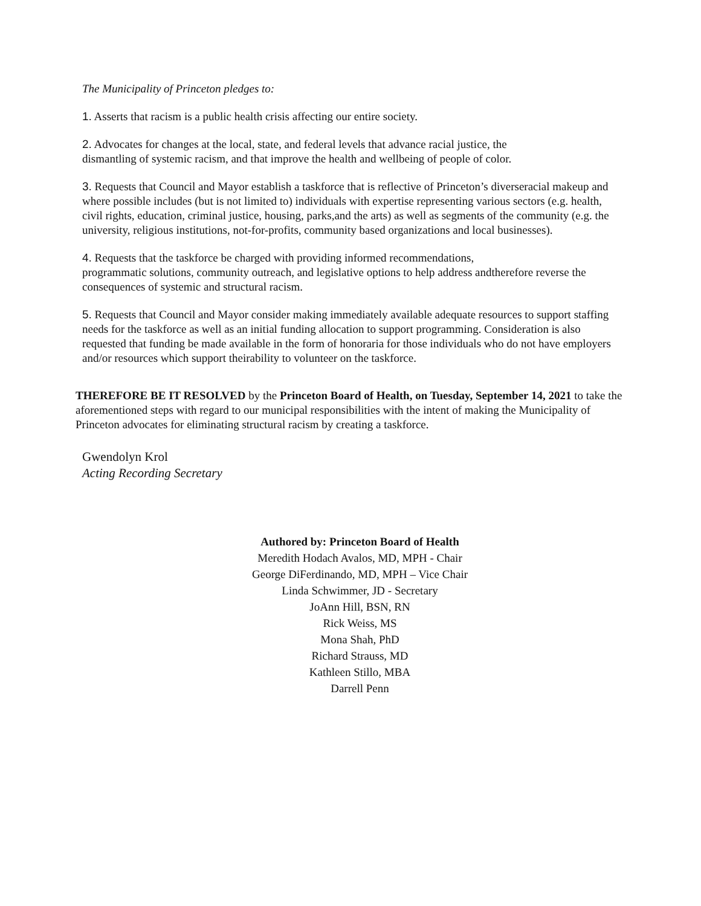The Municipality of Princeton pledges to:
1. Asserts that racism is a public health crisis affecting our entire society.
2. Advocates for changes at the local, state, and federal levels that advance racial justice, the
dismantling of systemic racism, and that improve the health and wellbeing of people of color.
3. Requests that Council and Mayor establish a taskforce that is reflective of Princeton’s diverseracial makeup and where possible includes (but is not limited to) individuals with expertise representing various sectors (e.g. health, civil rights, education, criminal justice, housing, parks,and the arts) as well as segments of the community (e.g. the university, religious institutions, not-for-profits, community based organizations and local businesses).
4. Requests that the taskforce be charged with providing informed recommendations,
programmatic solutions, community outreach, and legislative options to help address andtherefore reverse the consequences of systemic and structural racism.
5. Requests that Council and Mayor consider making immediately available adequate resources to support staffing needs for the taskforce as well as an initial funding allocation to support programming. Consideration is also requested that funding be made available in the form of honoraria for those individuals who do not have employers and/or resources which support theirability to volunteer on the taskforce.
THEREFORE BE IT RESOLVED by the Princeton Board of Health, on Tuesday, September 14, 2021 to take the aforementioned steps with regard to our municipal responsibilities with the intent of making the Municipality of Princeton advocates for eliminating structural racism by creating a taskforce.
Gwendolyn Krol
Acting Recording Secretary
Authored by: Princeton Board of Health
Meredith Hodach Avalos, MD, MPH - Chair
George DiFerdinando, MD, MPH – Vice Chair
Linda Schwimmer, JD - Secretary
JoAnn Hill, BSN, RN
Rick Weiss, MS
Mona Shah, PhD
Richard Strauss, MD
Kathleen Stillo, MBA
Darrell Penn